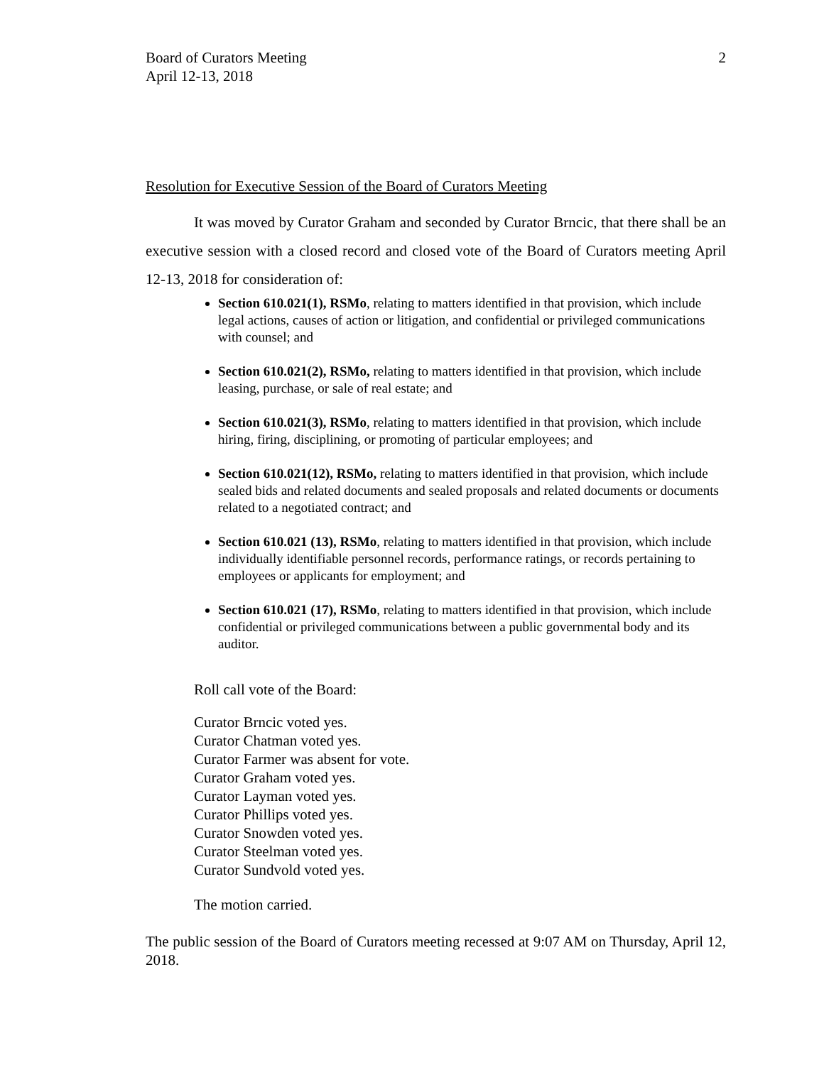Board of Curators Meeting
April 12-13, 2018
2
Resolution for Executive Session of the Board of Curators Meeting
It was moved by Curator Graham and seconded by Curator Brncic, that there shall be an executive session with a closed record and closed vote of the Board of Curators meeting April 12-13, 2018 for consideration of:
Section 610.021(1), RSMo, relating to matters identified in that provision, which include legal actions, causes of action or litigation, and confidential or privileged communications with counsel; and
Section 610.021(2), RSMo, relating to matters identified in that provision, which include leasing, purchase, or sale of real estate; and
Section 610.021(3), RSMo, relating to matters identified in that provision, which include hiring, firing, disciplining, or promoting of particular employees; and
Section 610.021(12), RSMo, relating to matters identified in that provision, which include sealed bids and related documents and sealed proposals and related documents or documents related to a negotiated contract; and
Section 610.021 (13), RSMo, relating to matters identified in that provision, which include individually identifiable personnel records, performance ratings, or records pertaining to employees or applicants for employment; and
Section 610.021 (17), RSMo, relating to matters identified in that provision, which include confidential or privileged communications between a public governmental body and its auditor.
Roll call vote of the Board:
Curator Brncic voted yes.
Curator Chatman voted yes.
Curator Farmer was absent for vote.
Curator Graham voted yes.
Curator Layman voted yes.
Curator Phillips voted yes.
Curator Snowden voted yes.
Curator Steelman voted yes.
Curator Sundvold voted yes.
The motion carried.
The public session of the Board of Curators meeting recessed at 9:07 AM on Thursday, April 12, 2018.